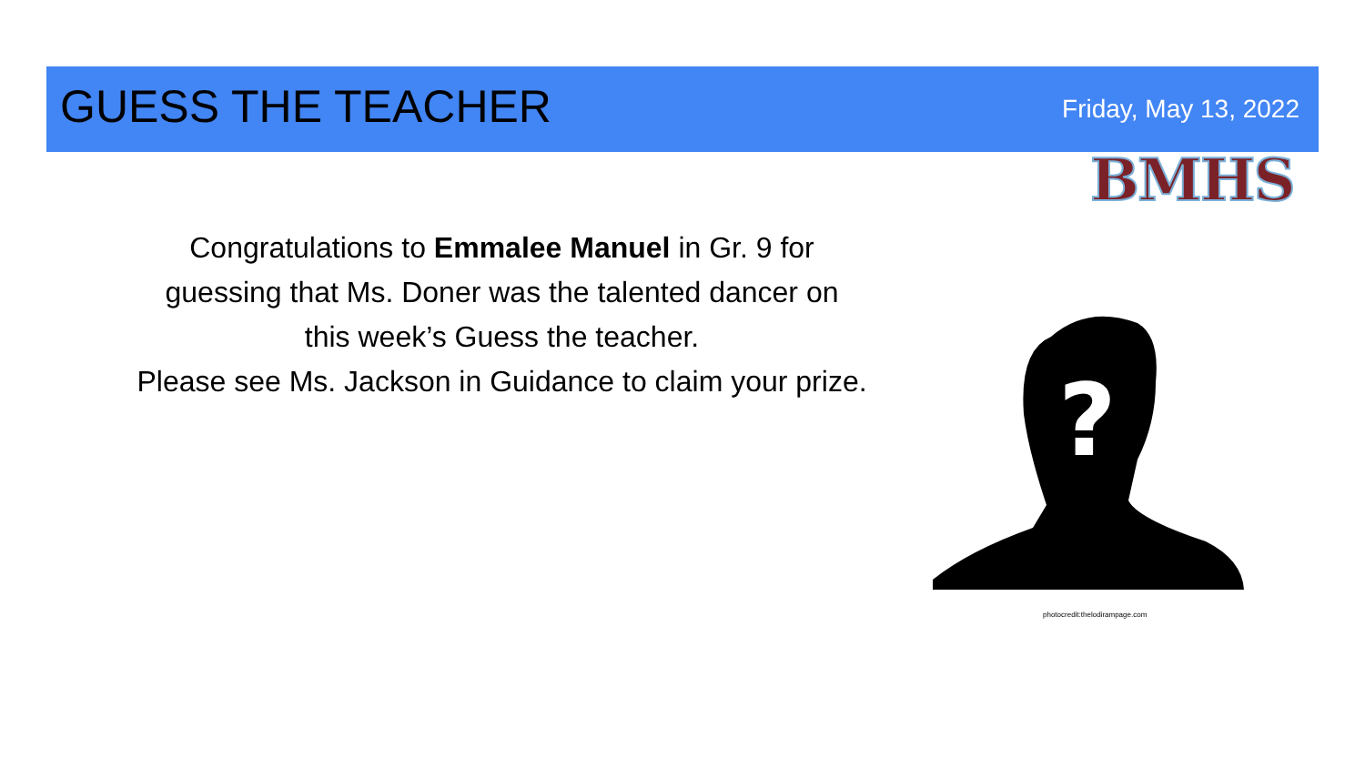GUESS THE TEACHER
Friday, May 13, 2022
BMHS
Congratulations to Emmalee Manuel in Gr. 9 for
guessing that Ms. Doner was the talented dancer on
this week’s Guess the teacher.
Please see Ms. Jackson in Guidance to claim your prize.
?
photocredit:thelodirampage.com